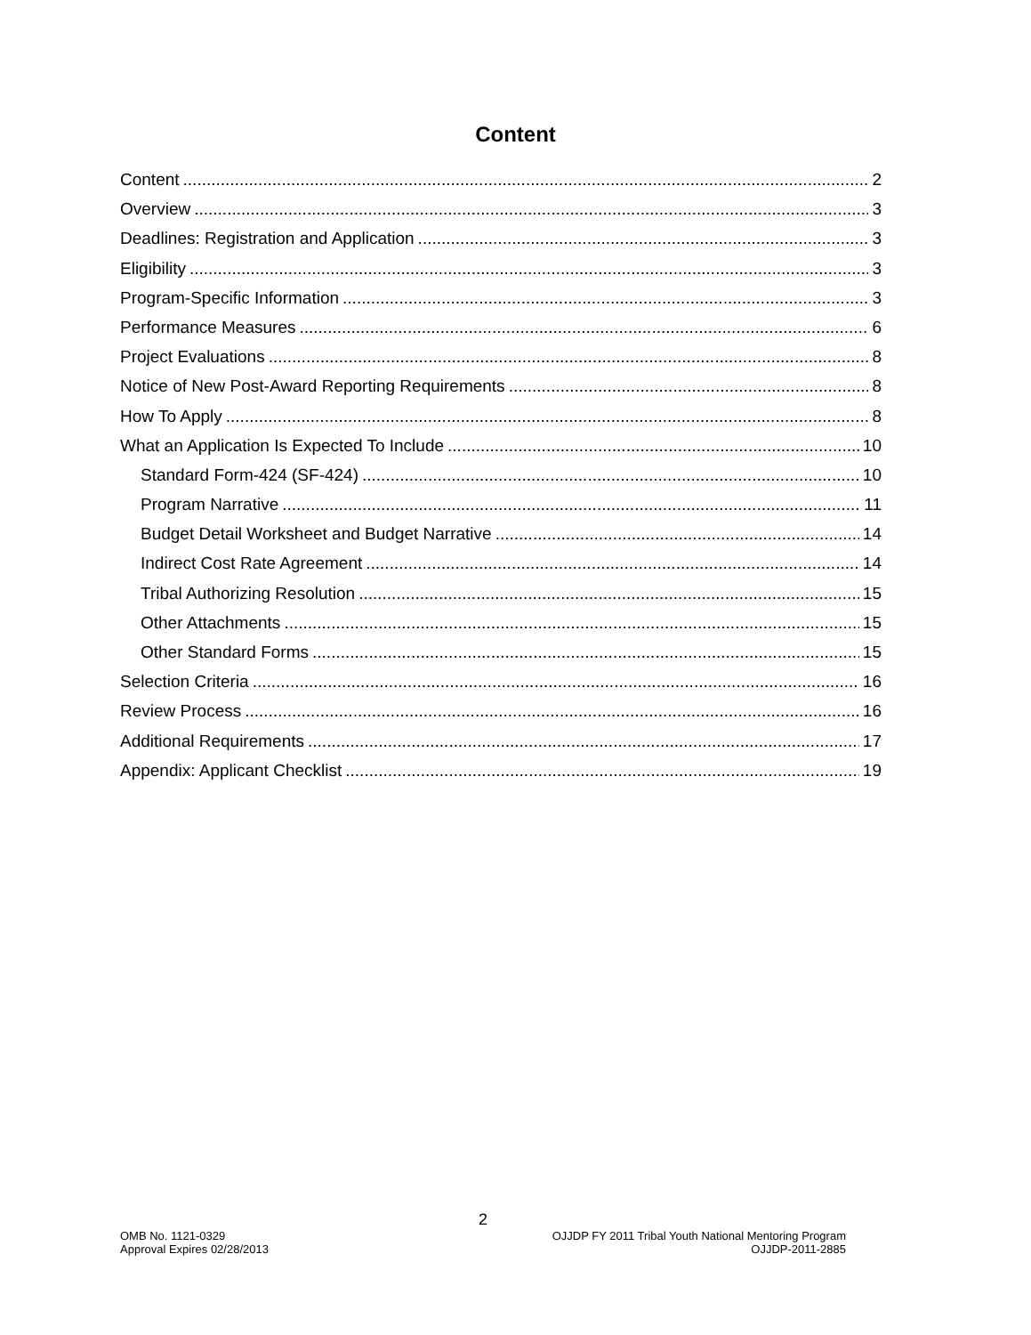Content
Content 2
Overview 3
Deadlines: Registration and Application 3
Eligibility 3
Program-Specific Information 3
Performance Measures 6
Project Evaluations 8
Notice of New Post-Award Reporting Requirements 8
How To Apply 8
What an Application Is Expected To Include 10
Standard Form-424 (SF-424) 10
Program Narrative 11
Budget Detail Worksheet and Budget Narrative 14
Indirect Cost Rate Agreement 14
Tribal Authorizing Resolution 15
Other Attachments 15
Other Standard Forms 15
Selection Criteria 16
Review Process 16
Additional Requirements 17
Appendix: Applicant Checklist 19
2
OMB No. 1121-0329
Approval Expires 02/28/2013
OJJDP FY 2011 Tribal Youth National Mentoring Program
OJJDP-2011-2885